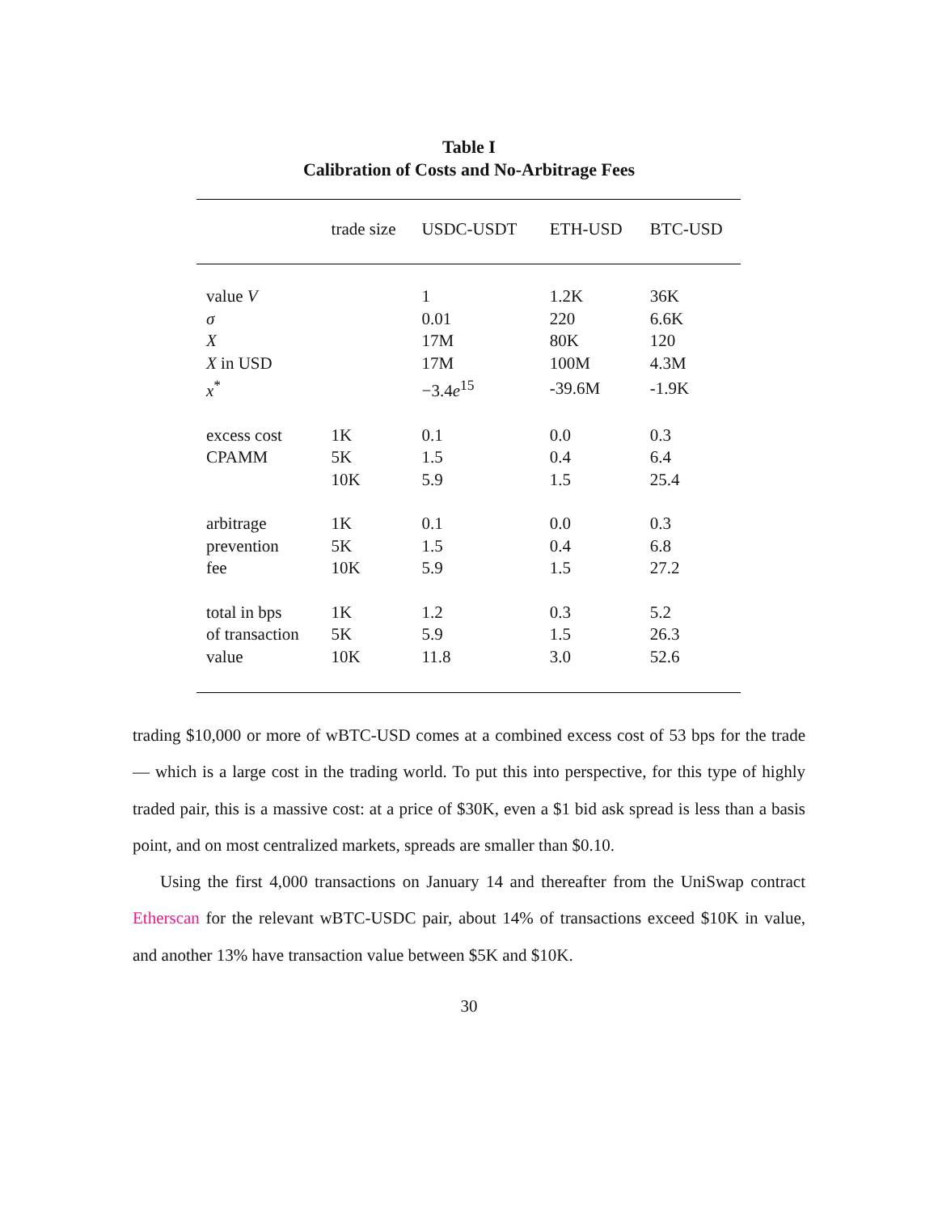Table I
Calibration of Costs and No-Arbitrage Fees
| | trade size | USDC-USDT | ETH-USD | BTC-USD |
| --- | --- | --- | --- | --- |
| value V | | 1 | 1.2K | 36K |
| σ | | 0.01 | 220 | 6.6K |
| X | | 17M | 80K | 120 |
| X in USD | | 17M | 100M | 4.3M |
| x<sup>*</sup> | | −3.4 e<sup>15</sup> | -39.6M | -1.9K |
| excess cost | 1K | 0.1 | 0.0 | 0.3 |
| CPAMM | 5K | 1.5 | 0.4 | 6.4 |
| | 10K | 5.9 | 1.5 | 25.4 |
| arbitrage | 1K | 0.1 | 0.0 | 0.3 |
| prevention | 5K | 1.5 | 0.4 | 6.8 |
| fee | 10K | 5.9 | 1.5 | 27.2 |
| total in bps | 1K | 1.2 | 0.3 | 5.2 |
| of transaction | 5K | 5.9 | 1.5 | 26.3 |
| value | 10K | 11.8 | 3.0 | 52.6 |
trading $10,000 or more of wBTC-USD comes at a combined excess cost of 53 bps for the trade — which is a large cost in the trading world. To put this into perspective, for this type of highly traded pair, this is a massive cost: at a price of $30K, even a $1 bid ask spread is less than a basis point, and on most centralized markets, spreads are smaller than $0.10.
Using the first 4,000 transactions on January 14 and thereafter from the UniSwap contract Etherscan for the relevant wBTC-USDC pair, about 14% of transactions exceed $10K in value, and another 13% have transaction value between $5K and $10K.
30